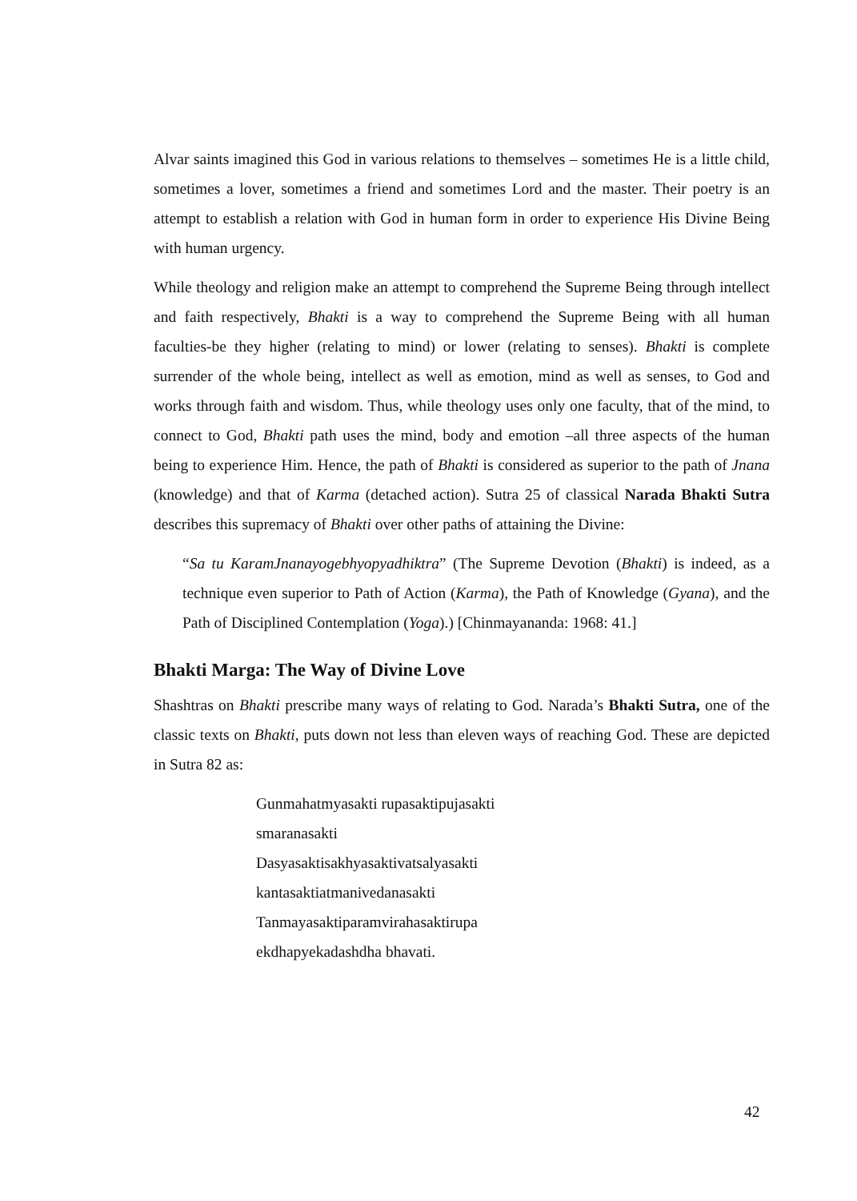Alvar saints imagined this God in various relations to themselves – sometimes He is a little child, sometimes a lover, sometimes a friend and sometimes Lord and the master. Their poetry is an attempt to establish a relation with God in human form in order to experience His Divine Being with human urgency.
While theology and religion make an attempt to comprehend the Supreme Being through intellect and faith respectively, Bhakti is a way to comprehend the Supreme Being with all human faculties-be they higher (relating to mind) or lower (relating to senses). Bhakti is complete surrender of the whole being, intellect as well as emotion, mind as well as senses, to God and works through faith and wisdom. Thus, while theology uses only one faculty, that of the mind, to connect to God, Bhakti path uses the mind, body and emotion –all three aspects of the human being to experience Him. Hence, the path of Bhakti is considered as superior to the path of Jnana (knowledge) and that of Karma (detached action). Sutra 25 of classical Narada Bhakti Sutra describes this supremacy of Bhakti over other paths of attaining the Divine:
“Sa tu KaramJnanayogebhyopyadhiktra” (The Supreme Devotion (Bhakti) is indeed, as a technique even superior to Path of Action (Karma), the Path of Knowledge (Gyana), and the Path of Disciplined Contemplation (Yoga).) [Chinmayananda: 1968: 41.]
Bhakti Marga: The Way of Divine Love
Shashtras on Bhakti prescribe many ways of relating to God. Narada’s Bhakti Sutra, one of the classic texts on Bhakti, puts down not less than eleven ways of reaching God. These are depicted in Sutra 82 as:
Gunmahatmyasakti rupasaktipujasakti
smaranasakti
Dasyasaktisakhyasaktivatsalyasakti
kantasaktiatmanivedanasakti
Tanmayasaktiparamvirahasaktirupa
ekdhapyekadashdha bhavati.
42